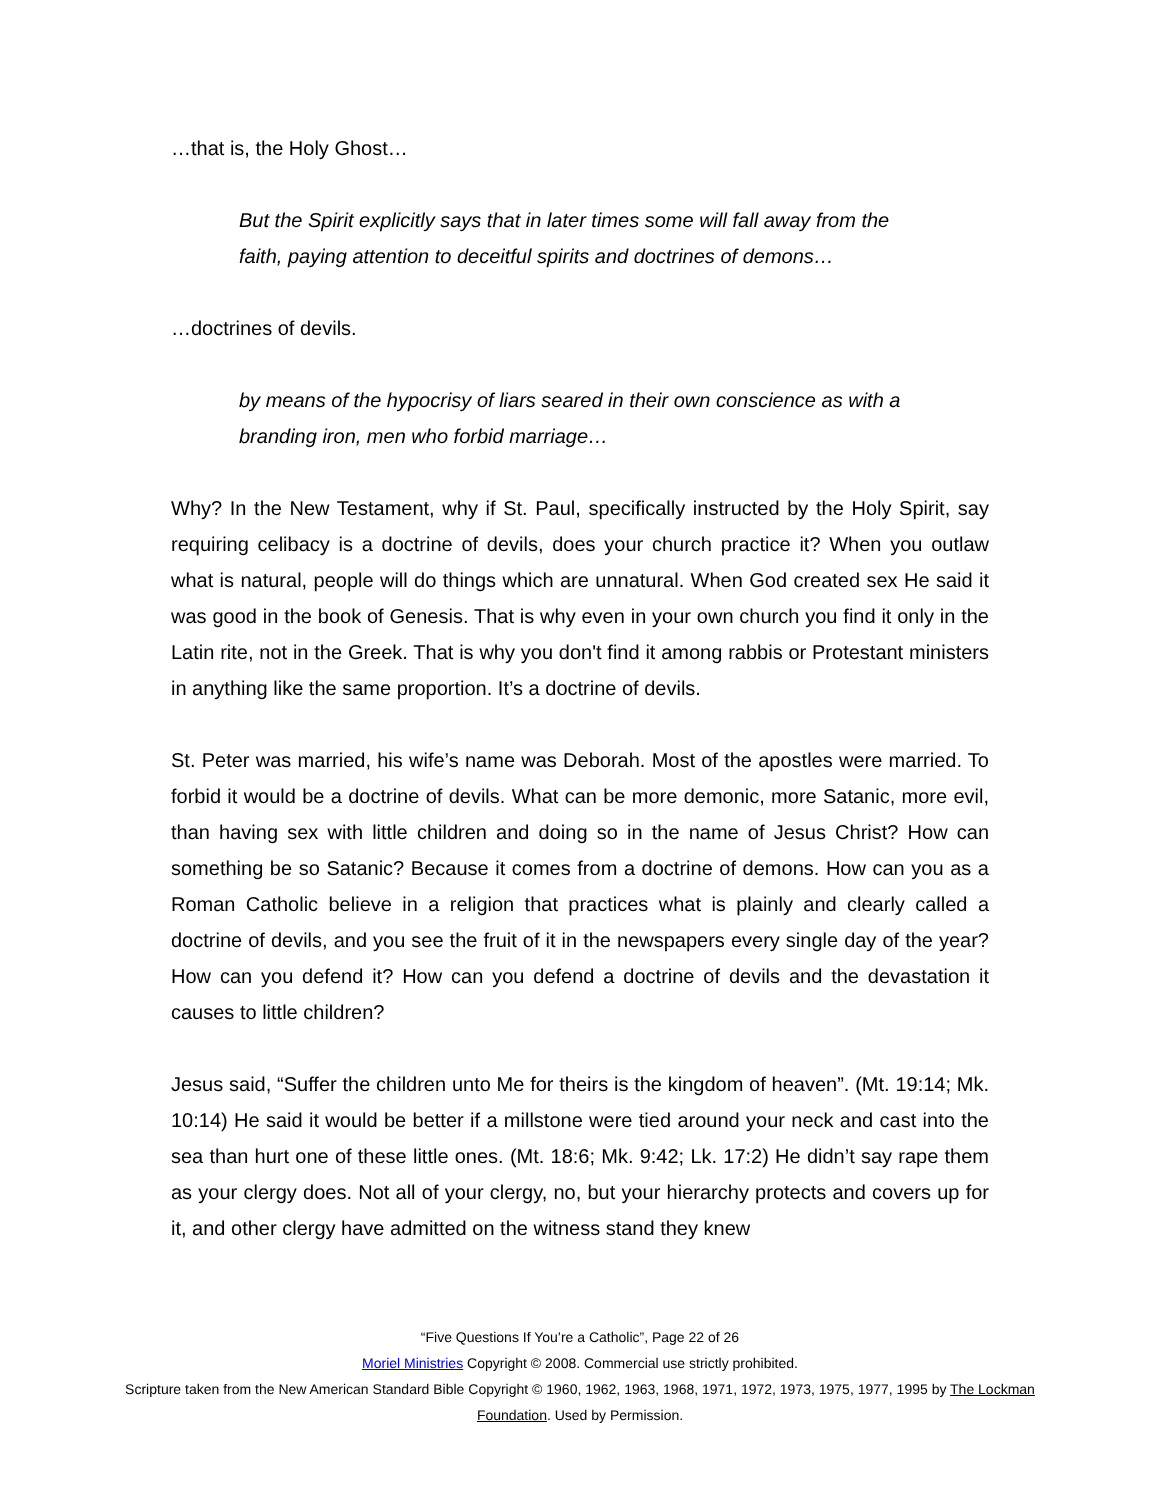…that is, the Holy Ghost…
But the Spirit explicitly says that in later times some will fall away from the faith, paying attention to deceitful spirits and doctrines of demons…
…doctrines of devils.
by means of the hypocrisy of liars seared in their own conscience as with a branding iron, men who forbid marriage…
Why? In the New Testament, why if St. Paul, specifically instructed by the Holy Spirit, say requiring celibacy is a doctrine of devils, does your church practice it? When you outlaw what is natural, people will do things which are unnatural. When God created sex He said it was good in the book of Genesis. That is why even in your own church you find it only in the Latin rite, not in the Greek. That is why you don't find it among rabbis or Protestant ministers in anything like the same proportion. It’s a doctrine of devils.
St. Peter was married, his wife’s name was Deborah. Most of the apostles were married. To forbid it would be a doctrine of devils. What can be more demonic, more Satanic, more evil, than having sex with little children and doing so in the name of Jesus Christ? How can something be so Satanic? Because it comes from a doctrine of demons. How can you as a Roman Catholic believe in a religion that practices what is plainly and clearly called a doctrine of devils, and you see the fruit of it in the newspapers every single day of the year? How can you defend it? How can you defend a doctrine of devils and the devastation it causes to little children?
Jesus said, “Suffer the children unto Me for theirs is the kingdom of heaven”. (Mt. 19:14; Mk. 10:14) He said it would be better if a millstone were tied around your neck and cast into the sea than hurt one of these little ones. (Mt. 18:6; Mk. 9:42; Lk. 17:2) He didn’t say rape them as your clergy does. Not all of your clergy, no, but your hierarchy protects and covers up for it, and other clergy have admitted on the witness stand they knew
“Five Questions If You’re a Catholic”, Page 22 of 26
Moriel Ministries Copyright © 2008. Commercial use strictly prohibited.
Scripture taken from the New American Standard Bible Copyright © 1960, 1962, 1963, 1968, 1971, 1972, 1973, 1975, 1977, 1995 by The Lockman Foundation. Used by Permission.